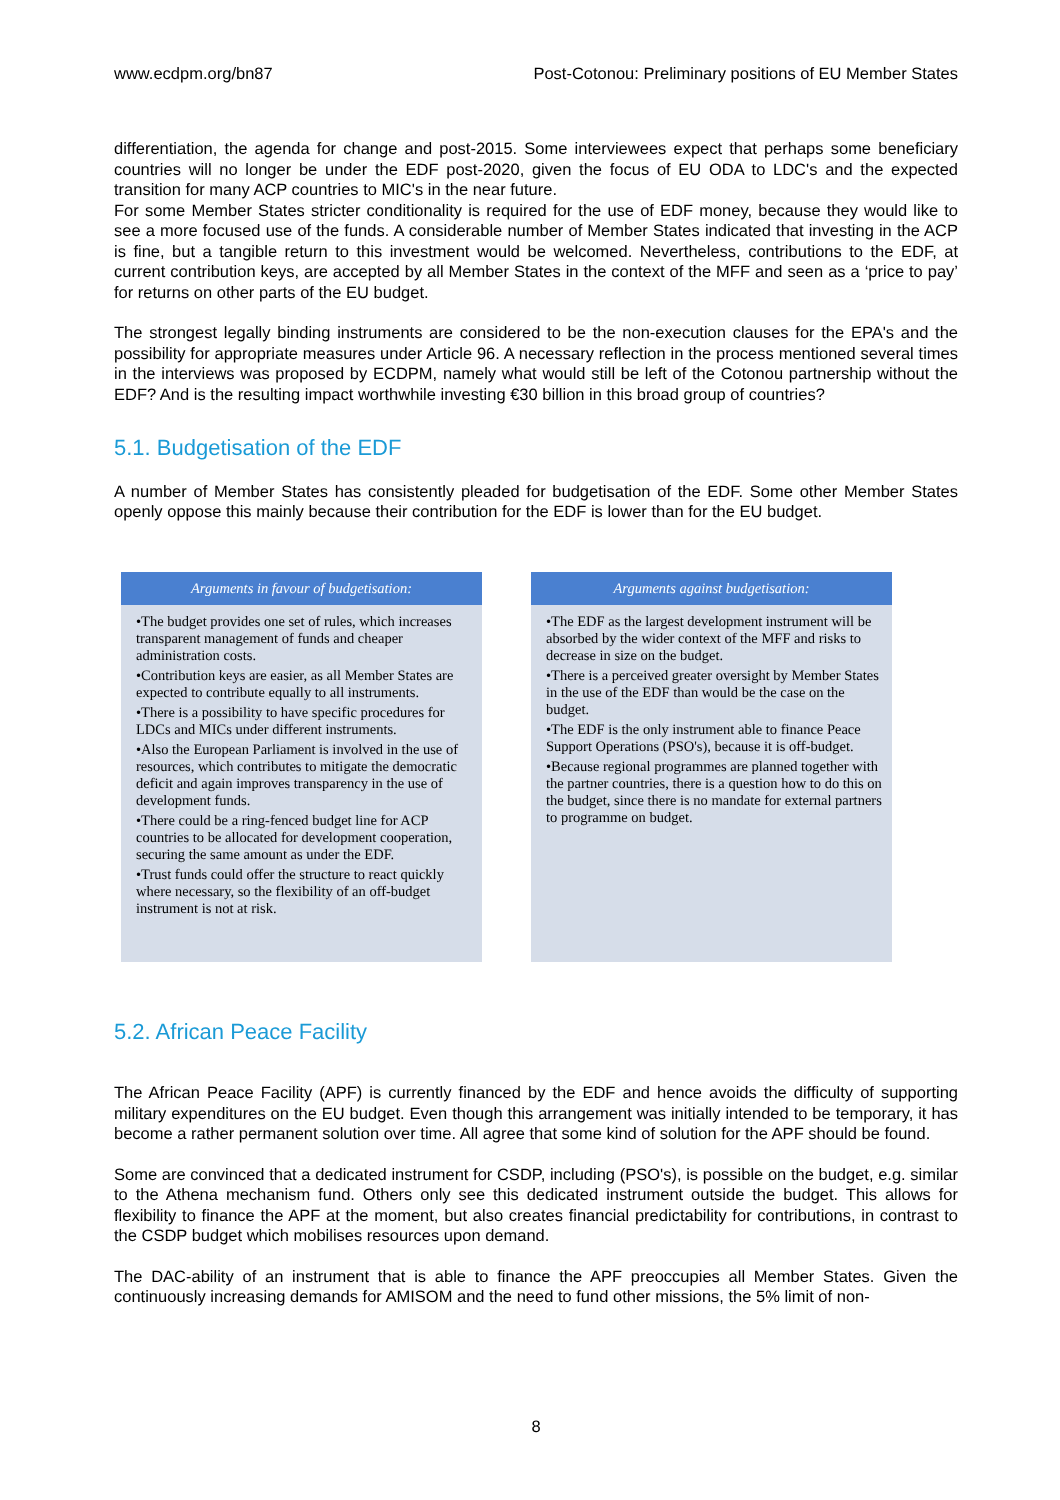www.ecdpm.org/bn87 Post-Cotonou: Preliminary positions of EU Member States
differentiation, the agenda for change and post-2015. Some interviewees expect that perhaps some beneficiary countries will no longer be under the EDF post-2020, given the focus of EU ODA to LDC's and the expected transition for many ACP countries to MIC's in the near future.
For some Member States stricter conditionality is required for the use of EDF money, because they would like to see a more focused use of the funds. A considerable number of Member States indicated that investing in the ACP is fine, but a tangible return to this investment would be welcomed. Nevertheless, contributions to the EDF, at current contribution keys, are accepted by all Member States in the context of the MFF and seen as a ‘price to pay’ for returns on other parts of the EU budget.
The strongest legally binding instruments are considered to be the non-execution clauses for the EPA's and the possibility for appropriate measures under Article 96. A necessary reflection in the process mentioned several times in the interviews was proposed by ECDPM, namely what would still be left of the Cotonou partnership without the EDF? And is the resulting impact worthwhile investing €30 billion in this broad group of countries?
5.1. Budgetisation of the EDF
A number of Member States has consistently pleaded for budgetisation of the EDF. Some other Member States openly oppose this mainly because their contribution for the EDF is lower than for the EU budget.
Arguments in favour of budgetisation:
•The budget provides one set of rules, which increases transparent management of funds and cheaper administration costs.
•Contribution keys are easier, as all Member States are expected to contribute equally to all instruments.
•There is a possibility to have specific procedures for LDCs and MICs under different instruments.
•Also the European Parliament is involved in the use of resources, which contributes to mitigate the democratic deficit and again improves transparency in the use of development funds.
•There could be a ring-fenced budget line for ACP countries to be allocated for development cooperation, securing the same amount as under the EDF.
•Trust funds could offer the structure to react quickly where necessary, so the flexibility of an off-budget instrument is not at risk.
Arguments against budgetisation:
•The EDF as the largest development instrument will be absorbed by the wider context of the MFF and risks to decrease in size on the budget.
•There is a perceived greater oversight by Member States in the use of the EDF than would be the case on the budget.
•The EDF is the only instrument able to finance Peace Support Operations (PSO's), because it is off-budget.
•Because regional programmes are planned together with the partner countries, there is a question how to do this on the budget, since there is no mandate for external partners to programme on budget.
5.2. African Peace Facility
The African Peace Facility (APF) is currently financed by the EDF and hence avoids the difficulty of supporting military expenditures on the EU budget. Even though this arrangement was initially intended to be temporary, it has become a rather permanent solution over time. All agree that some kind of solution for the APF should be found.
Some are convinced that a dedicated instrument for CSDP, including (PSO's), is possible on the budget, e.g. similar to the Athena mechanism fund. Others only see this dedicated instrument outside the budget. This allows for flexibility to finance the APF at the moment, but also creates financial predictability for contributions, in contrast to the CSDP budget which mobilises resources upon demand.
The DAC-ability of an instrument that is able to finance the APF preoccupies all Member States. Given the continuously increasing demands for AMISOM and the need to fund other missions, the 5% limit of non-
8